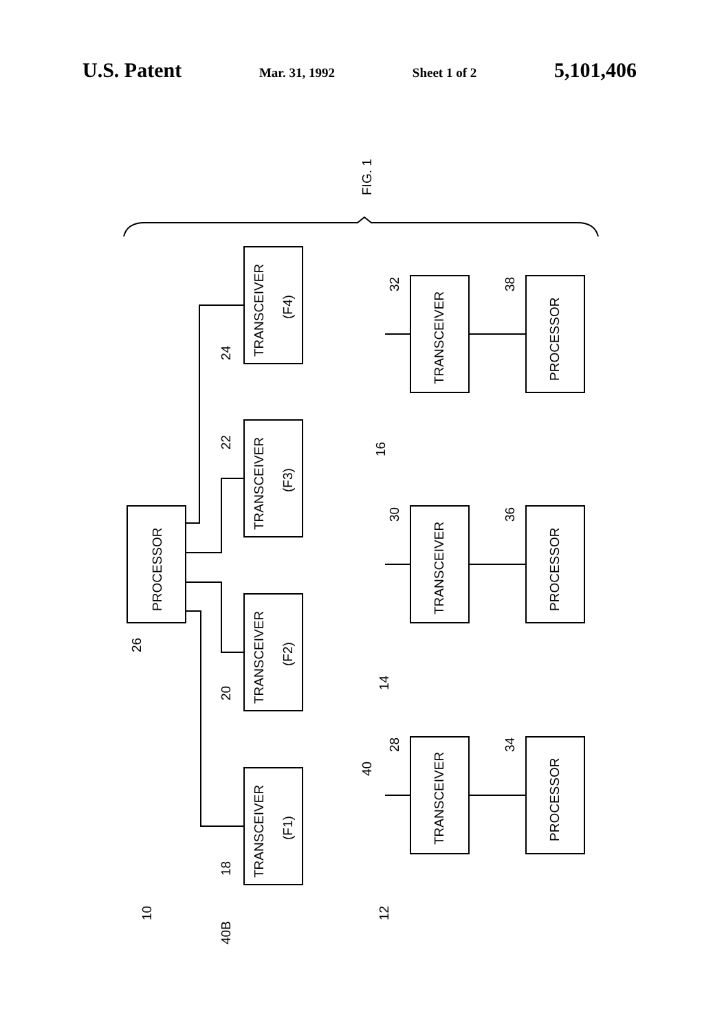U.S. Patent Mar. 31, 1992 Sheet 1 of 2 5,101,406
FIG. 1
PROCESSOR
TRANSCEIVER
(F4)
TRANSCEIVER
(F3)
TRANSCEIVER
(F2)
TRANSCEIVER
(F1)
24
22
20
18
26
10
40B
16
14
12
32
38
30
36
28
34
40
TRANSCEIVER
PROCESSOR
TRANSCEIVER
PROCESSOR
TRANSCEIVER
PROCESSOR